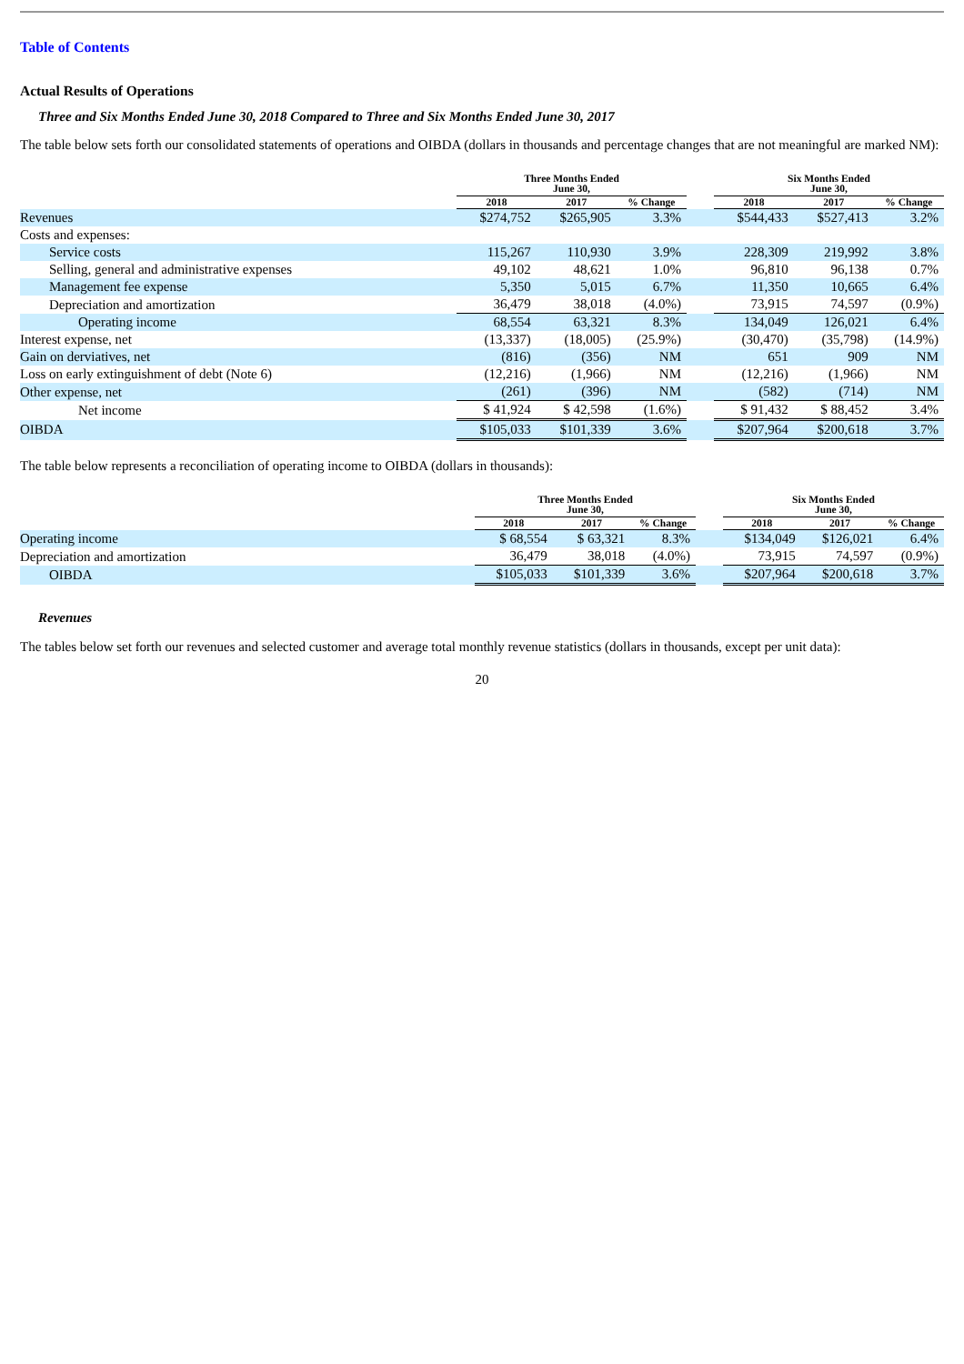Table of Contents
Actual Results of Operations
Three and Six Months Ended June 30, 2018 Compared to Three and Six Months Ended June 30, 2017
The table below sets forth our consolidated statements of operations and OIBDA (dollars in thousands and percentage changes that are not meaningful are marked NM):
| | Three Months Ended June 30, | | | | Six Months Ended June 30, | | |
| --- | --- | --- | --- | --- | --- | --- | --- |
| | 2018 | 2017 | % Change | | 2018 | 2017 | % Change |
| Revenues | $274,752 | $265,905 | 3.3% | | $544,433 | $527,413 | 3.2% |
| Costs and expenses: | | | | | | | |
| Service costs | 115,267 | 110,930 | 3.9% | | 228,309 | 219,992 | 3.8% |
| Selling, general and administrative expenses | 49,102 | 48,621 | 1.0% | | 96,810 | 96,138 | 0.7% |
| Management fee expense | 5,350 | 5,015 | 6.7% | | 11,350 | 10,665 | 6.4% |
| Depreciation and amortization | 36,479 | 38,018 | (4.0%) | | 73,915 | 74,597 | (0.9%) |
| Operating income | 68,554 | 63,321 | 8.3% | | 134,049 | 126,021 | 6.4% |
| Interest expense, net | (13,337) | (18,005) | (25.9%) | | (30,470) | (35,798) | (14.9%) |
| Gain on derviatives, net | (816) | (356) | NM | | 651 | 909 | NM |
| Loss on early extinguishment of debt (Note 6) | (12,216) | (1,966) | NM | | (12,216) | (1,966) | NM |
| Other expense, net | (261) | (396) | NM | | (582) | (714) | NM |
| Net income | $ 41,924 | $ 42,598 | (1.6%) | | $ 91,432 | $ 88,452 | 3.4% |
| OIBDA | $105,033 | $101,339 | 3.6% | | $207,964 | $200,618 | 3.7% |
The table below represents a reconciliation of operating income to OIBDA (dollars in thousands):
| | Three Months Ended June 30, | | | | Six Months Ended June 30, | | |
| --- | --- | --- | --- | --- | --- | --- | --- |
| | 2018 | 2017 | % Change | | 2018 | 2017 | % Change |
| Operating income | $ 68,554 | $ 63,321 | 8.3% | | $134,049 | $126,021 | 6.4% |
| Depreciation and amortization | 36,479 | 38,018 | (4.0%) | | 73,915 | 74,597 | (0.9%) |
| OIBDA | $105,033 | $101,339 | 3.6% | | $207,964 | $200,618 | 3.7% |
Revenues
The tables below set forth our revenues and selected customer and average total monthly revenue statistics (dollars in thousands, except per unit data):
20